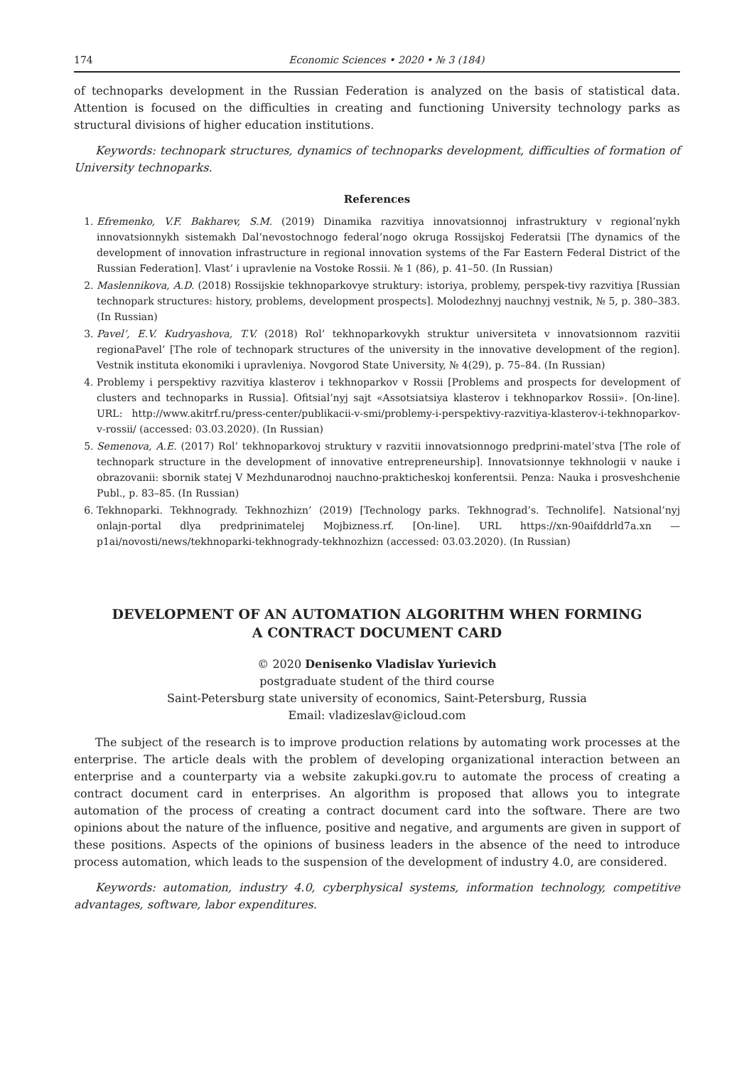174 Economic Sciences • 2020 • № 3 (184)
of technoparks development in the Russian Federation is analyzed on the basis of statistical data. Attention is focused on the difficulties in creating and functioning University technology parks as structural divisions of higher education institutions.
Keywords: technopark structures, dynamics of technoparks development, difficulties of formation of University technoparks.
References
1. Efremenko, V.F. Bakharev, S.M. (2019) Dinamika razvitiya innovatsionnoj infrastruktury v regional’nykh innovatsionnykh sistemakh Dal’nevostochnogo federal’nogo okruga Rossijskoj Federatsii [The dynamics of the development of innovation infrastructure in regional innovation systems of the Far Eastern Federal District of the Russian Federation]. Vlast’ i upravlenie na Vostoke Rossii. № 1 (86), p. 41–50. (In Russian)
2. Maslennikova, A.D. (2018) Rossijskie tekhnoparkovye struktury: istoriya, problemy, perspek-tivy razvitiya [Russian technopark structures: history, problems, development prospects]. Molodezhnyj nauchnyj vestnik, № 5, p. 380–383. (In Russian)
3. Pavel’, E.V. Kudryashova, T.V. (2018) Rol’ tekhnoparkovykh struktur universiteta v innovatsionnom razvitii regionaPavel’ [The role of technopark structures of the university in the innovative development of the region]. Vestnik instituta ekonomiki i upravleniya. Novgorod State University, № 4(29), p. 75–84. (In Russian)
4. Problemy i perspektivy razvitiya klasterov i tekhnoparkov v Rossii [Problems and prospects for development of clusters and technoparks in Russia]. Ofitsial’nyj sajt «Assotsiatsiya klasterov i tekhnoparkov Rossii». [On-line]. URL: http://www.akitrf.ru/press-center/publikacii-v-smi/problemy-i-perspektivy-razvitiya-klasterov-i-tekhnoparkov-v-rossii/ (accessed: 03.03.2020). (In Russian)
5. Semenova, A.E. (2017) Rol’ tekhnoparkovoj struktury v razvitii innovatsionnogo predprini-matel’stva [The role of technopark structure in the development of innovative entrepreneurship]. Innovatsionnye tekhnologii v nauke i obrazovanii: sbornik statej V Mezhdunarodnoj nauchno-prakticheskoj konferentsii. Penza: Nauka i prosveshchenie Publ., p. 83–85. (In Russian)
6. Tekhnoparki. Tekhnogrady. Tekhnozhizn’ (2019) [Technology parks. Tekhnograd’s. Technolife]. Natsional’nyj onlajn-portal dlya predprinimatelej Mojbizness.rf. [On-line]. URL https://xn-90aifddrld7a.xn — p1ai/novosti/news/tekhnoparki-tekhnogrady-tekhnozhizn (accessed: 03.03.2020). (In Russian)
DEVELOPMENT OF AN AUTOMATION ALGORITHM WHEN FORMING
A CONTRACT DOCUMENT CARD
© 2020 Denisenko Vladislav Yurievich
postgraduate student of the third course
Saint-Petersburg state university of economics, Saint-Petersburg, Russia
Email: vladizeslav@icloud.com
The subject of the research is to improve production relations by automating work processes at the enterprise. The article deals with the problem of developing organizational interaction between an enterprise and a counterparty via a website zakupki.gov.ru to automate the process of creating a contract document card in enterprises. An algorithm is proposed that allows you to integrate automation of the process of creating a contract document card into the software. There are two opinions about the nature of the influence, positive and negative, and arguments are given in support of these positions. Aspects of the opinions of business leaders in the absence of the need to introduce process automation, which leads to the suspension of the development of industry 4.0, are considered.
Keywords: automation, industry 4.0, cyberphysical systems, information technology, competitive advantages, software, labor expenditures.